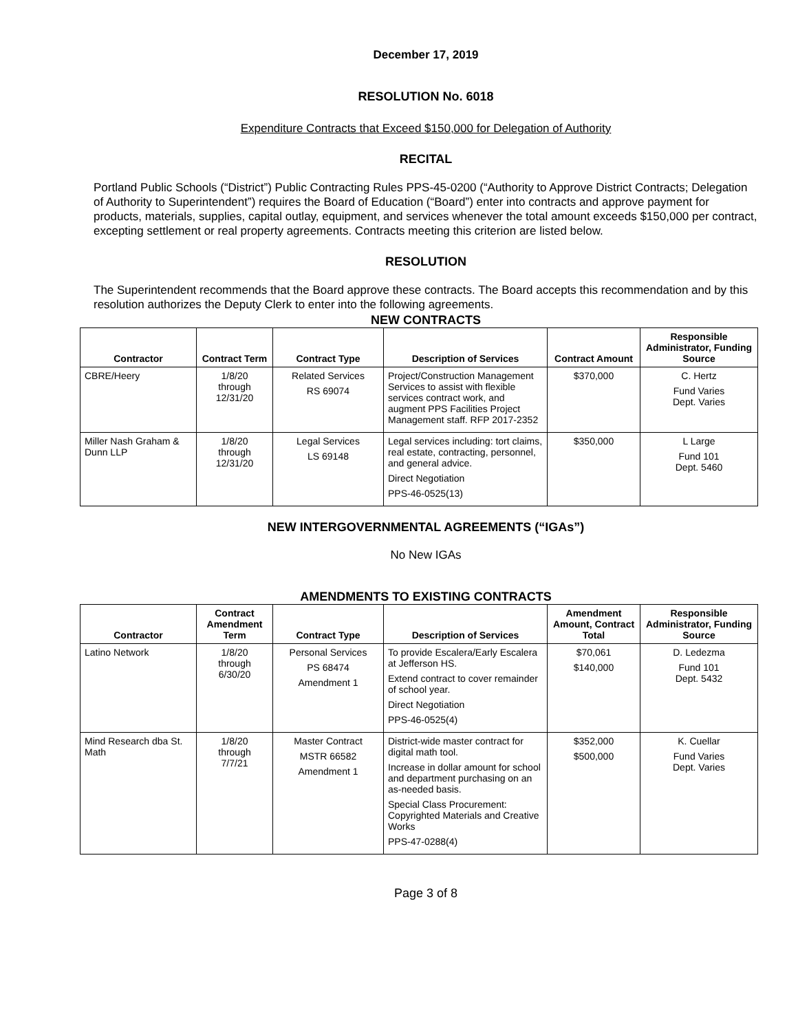December 17, 2019
RESOLUTION No. 6018
Expenditure Contracts that Exceed $150,000 for Delegation of Authority
RECITAL
Portland Public Schools (“District”) Public Contracting Rules PPS-45-0200 (“Authority to Approve District Contracts; Delegation of Authority to Superintendent”) requires the Board of Education (“Board”) enter into contracts and approve payment for products, materials, supplies, capital outlay, equipment, and services whenever the total amount exceeds $150,000 per contract, excepting settlement or real property agreements. Contracts meeting this criterion are listed below.
RESOLUTION
The Superintendent recommends that the Board approve these contracts. The Board accepts this recommendation and by this resolution authorizes the Deputy Clerk to enter into the following agreements.
NEW CONTRACTS
| Contractor | Contract Term | Contract Type | Description of Services | Contract Amount | Responsible Administrator, Funding Source |
| --- | --- | --- | --- | --- | --- |
| CBRE/Heery | 1/8/20 through 12/31/20 | Related Services RS 69074 | Project/Construction Management Services to assist with flexible services contract work, and augment PPS Facilities Project Management staff. RFP 2017-2352 | $370,000 | C. Hertz Fund Varies Dept. Varies |
| Miller Nash Graham & Dunn LLP | 1/8/20 through 12/31/20 | Legal Services LS 69148 | Legal services including: tort claims, real estate, contracting, personnel, and general advice. Direct Negotiation PPS-46-0525(13) | $350,000 | L Large Fund 101 Dept. 5460 |
NEW INTERGOVERNMENTAL AGREEMENTS (“IGAs”)
No New IGAs
AMENDMENTS TO EXISTING CONTRACTS
| Contractor | Contract Amendment Term | Contract Type | Description of Services | Amendment Amount, Contract Total | Responsible Administrator, Funding Source |
| --- | --- | --- | --- | --- | --- |
| Latino Network | 1/8/20 through 6/30/20 | Personal Services PS 68474 Amendment 1 | To provide Escalera/Early Escalera at Jefferson HS. Extend contract to cover remainder of school year. Direct Negotiation PPS-46-0525(4) | $70,061 $140,000 | D. Ledezma Fund 101 Dept. 5432 |
| Mind Research dba St. Math | 1/8/20 through 7/7/21 | Master Contract MSTR 66582 Amendment 1 | District-wide master contract for digital math tool. Increase in dollar amount for school and department purchasing on an as-needed basis. Special Class Procurement: Copyrighted Materials and Creative Works PPS-47-0288(4) | $352,000 $500,000 | K. Cuellar Fund Varies Dept. Varies |
Page 3 of 8